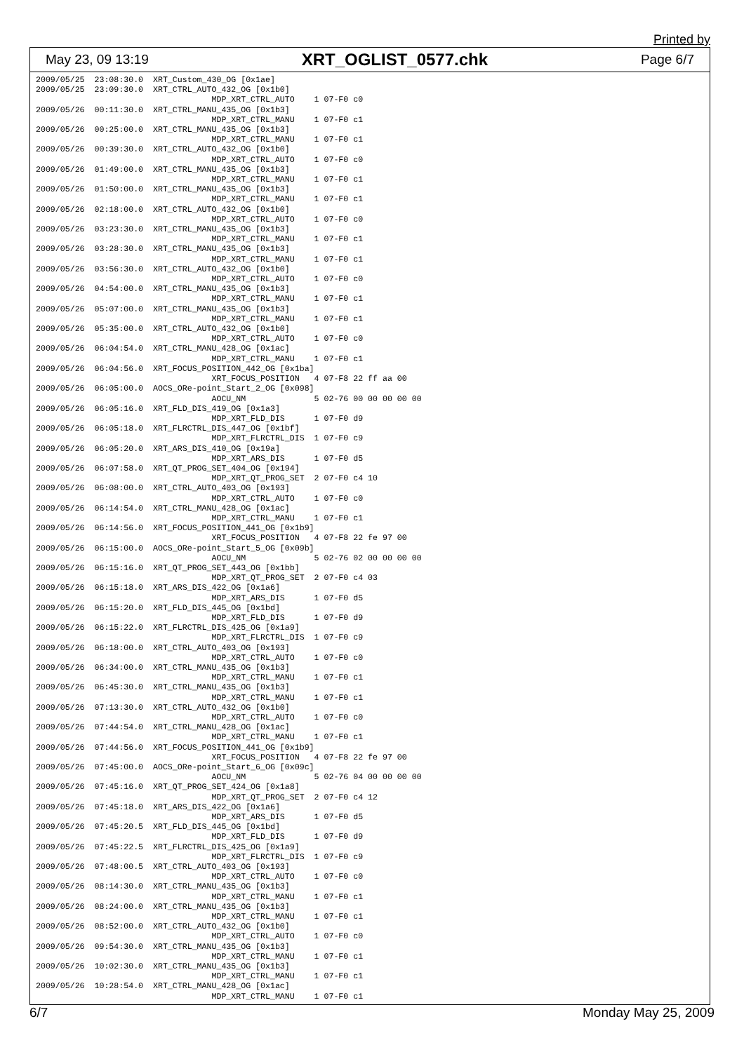Printed by
May 23, 09 13:19 XRT_OGLIST_0577.chk Page 6/7
2009/05/25  23:08:30.0  XRT_Custom_430_OG [0x1ae]
2009/05/25  23:09:30.0  XRT_CTRL_AUTO_432_OG [0x1b0]
                                    MDP_XRT_CTRL_AUTO    1 07-F0 c0
2009/05/26  00:11:30.0  XRT_CTRL_MANU_435_OG [0x1b3]
                                    MDP_XRT_CTRL_MANU    1 07-F0 c1
2009/05/26  00:25:00.0  XRT_CTRL_MANU_435_OG [0x1b3]
                                    MDP_XRT_CTRL_MANU    1 07-F0 c1
2009/05/26  00:39:30.0  XRT_CTRL_AUTO_432_OG [0x1b0]
                                    MDP_XRT_CTRL_AUTO    1 07-F0 c0
2009/05/26  01:49:00.0  XRT_CTRL_MANU_435_OG [0x1b3]
                                    MDP_XRT_CTRL_MANU    1 07-F0 c1
2009/05/26  01:50:00.0  XRT_CTRL_MANU_435_OG [0x1b3]
                                    MDP_XRT_CTRL_MANU    1 07-F0 c1
2009/05/26  02:18:00.0  XRT_CTRL_AUTO_432_OG [0x1b0]
                                    MDP_XRT_CTRL_AUTO    1 07-F0 c0
2009/05/26  03:23:30.0  XRT_CTRL_MANU_435_OG [0x1b3]
                                    MDP_XRT_CTRL_MANU    1 07-F0 c1
2009/05/26  03:28:30.0  XRT_CTRL_MANU_435_OG [0x1b3]
                                    MDP_XRT_CTRL_MANU    1 07-F0 c1
2009/05/26  03:56:30.0  XRT_CTRL_AUTO_432_OG [0x1b0]
                                    MDP_XRT_CTRL_AUTO    1 07-F0 c0
2009/05/26  04:54:00.0  XRT_CTRL_MANU_435_OG [0x1b3]
                                    MDP_XRT_CTRL_MANU    1 07-F0 c1
2009/05/26  05:07:00.0  XRT_CTRL_MANU_435_OG [0x1b3]
                                    MDP_XRT_CTRL_MANU    1 07-F0 c1
2009/05/26  05:35:00.0  XRT_CTRL_AUTO_432_OG [0x1b0]
                                    MDP_XRT_CTRL_AUTO    1 07-F0 c0
2009/05/26  06:04:54.0  XRT_CTRL_MANU_428_OG [0x1ac]
                                    MDP_XRT_CTRL_MANU    1 07-F0 c1
2009/05/26  06:04:56.0  XRT_FOCUS_POSITION_442_OG [0x1ba]
                                    XRT_FOCUS_POSITION   4 07-F8 22 ff aa 00
2009/05/26  06:05:00.0  AOCS_ORe-point_Start_2_OG [0x098]
                                    AOCU_NM              5 02-76 00 00 00 00 00
2009/05/26  06:05:16.0  XRT_FLD_DIS_419_OG [0x1a3]
                                    MDP_XRT_FLD_DIS      1 07-F0 d9
2009/05/26  06:05:18.0  XRT_FLRCTRL_DIS_447_OG [0x1bf]
                                    MDP_XRT_FLRCTRL_DIS  1 07-F0 c9
2009/05/26  06:05:20.0  XRT_ARS_DIS_410_OG [0x19a]
                                    MDP_XRT_ARS_DIS      1 07-F0 d5
2009/05/26  06:07:58.0  XRT_QT_PROG_SET_404_OG [0x194]
                                    MDP_XRT_QT_PROG_SET  2 07-F0 c4 10
2009/05/26  06:08:00.0  XRT_CTRL_AUTO_403_OG [0x193]
                                    MDP_XRT_CTRL_AUTO    1 07-F0 c0
2009/05/26  06:14:54.0  XRT_CTRL_MANU_428_OG [0x1ac]
                                    MDP_XRT_CTRL_MANU    1 07-F0 c1
2009/05/26  06:14:56.0  XRT_FOCUS_POSITION_441_OG [0x1b9]
                                    XRT_FOCUS_POSITION   4 07-F8 22 fe 97 00
2009/05/26  06:15:00.0  AOCS_ORe-point_Start_5_OG [0x09b]
                                    AOCU_NM              5 02-76 02 00 00 00 00
2009/05/26  06:15:16.0  XRT_QT_PROG_SET_443_OG [0x1bb]
                                    MDP_XRT_QT_PROG_SET  2 07-F0 c4 03
2009/05/26  06:15:18.0  XRT_ARS_DIS_422_OG [0x1a6]
                                    MDP_XRT_ARS_DIS      1 07-F0 d5
2009/05/26  06:15:20.0  XRT_FLD_DIS_445_OG [0x1bd]
                                    MDP_XRT_FLD_DIS      1 07-F0 d9
2009/05/26  06:15:22.0  XRT_FLRCTRL_DIS_425_OG [0x1a9]
                                    MDP_XRT_FLRCTRL_DIS  1 07-F0 c9
2009/05/26  06:18:00.0  XRT_CTRL_AUTO_403_OG [0x193]
                                    MDP_XRT_CTRL_AUTO    1 07-F0 c0
2009/05/26  06:34:00.0  XRT_CTRL_MANU_435_OG [0x1b3]
                                    MDP_XRT_CTRL_MANU    1 07-F0 c1
2009/05/26  06:45:30.0  XRT_CTRL_MANU_435_OG [0x1b3]
                                    MDP_XRT_CTRL_MANU    1 07-F0 c1
2009/05/26  07:13:30.0  XRT_CTRL_AUTO_432_OG [0x1b0]
                                    MDP_XRT_CTRL_AUTO    1 07-F0 c0
2009/05/26  07:44:54.0  XRT_CTRL_MANU_428_OG [0x1ac]
                                    MDP_XRT_CTRL_MANU    1 07-F0 c1
2009/05/26  07:44:56.0  XRT_FOCUS_POSITION_441_OG [0x1b9]
                                    XRT_FOCUS_POSITION   4 07-F8 22 fe 97 00
2009/05/26  07:45:00.0  AOCS_ORe-point_Start_6_OG [0x09c]
                                    AOCU_NM              5 02-76 04 00 00 00 00
2009/05/26  07:45:16.0  XRT_QT_PROG_SET_424_OG [0x1a8]
                                    MDP_XRT_QT_PROG_SET  2 07-F0 c4 12
2009/05/26  07:45:18.0  XRT_ARS_DIS_422_OG [0x1a6]
                                    MDP_XRT_ARS_DIS      1 07-F0 d5
2009/05/26  07:45:20.5  XRT_FLD_DIS_445_OG [0x1bd]
                                    MDP_XRT_FLD_DIS      1 07-F0 d9
2009/05/26  07:45:22.5  XRT_FLRCTRL_DIS_425_OG [0x1a9]
                                    MDP_XRT_FLRCTRL_DIS  1 07-F0 c9
2009/05/26  07:48:00.5  XRT_CTRL_AUTO_403_OG [0x193]
                                    MDP_XRT_CTRL_AUTO    1 07-F0 c0
2009/05/26  08:14:30.0  XRT_CTRL_MANU_435_OG [0x1b3]
                                    MDP_XRT_CTRL_MANU    1 07-F0 c1
2009/05/26  08:24:00.0  XRT_CTRL_MANU_435_OG [0x1b3]
                                    MDP_XRT_CTRL_MANU    1 07-F0 c1
2009/05/26  08:52:00.0  XRT_CTRL_AUTO_432_OG [0x1b0]
                                    MDP_XRT_CTRL_AUTO    1 07-F0 c0
2009/05/26  09:54:30.0  XRT_CTRL_MANU_435_OG [0x1b3]
                                    MDP_XRT_CTRL_MANU    1 07-F0 c1
2009/05/26  10:02:30.0  XRT_CTRL_MANU_435_OG [0x1b3]
                                    MDP_XRT_CTRL_MANU    1 07-F0 c1
2009/05/26  10:28:54.0  XRT_CTRL_MANU_428_OG [0x1ac]
                                    MDP_XRT_CTRL_MANU    1 07-F0 c1
6/7 Monday May 25, 2009